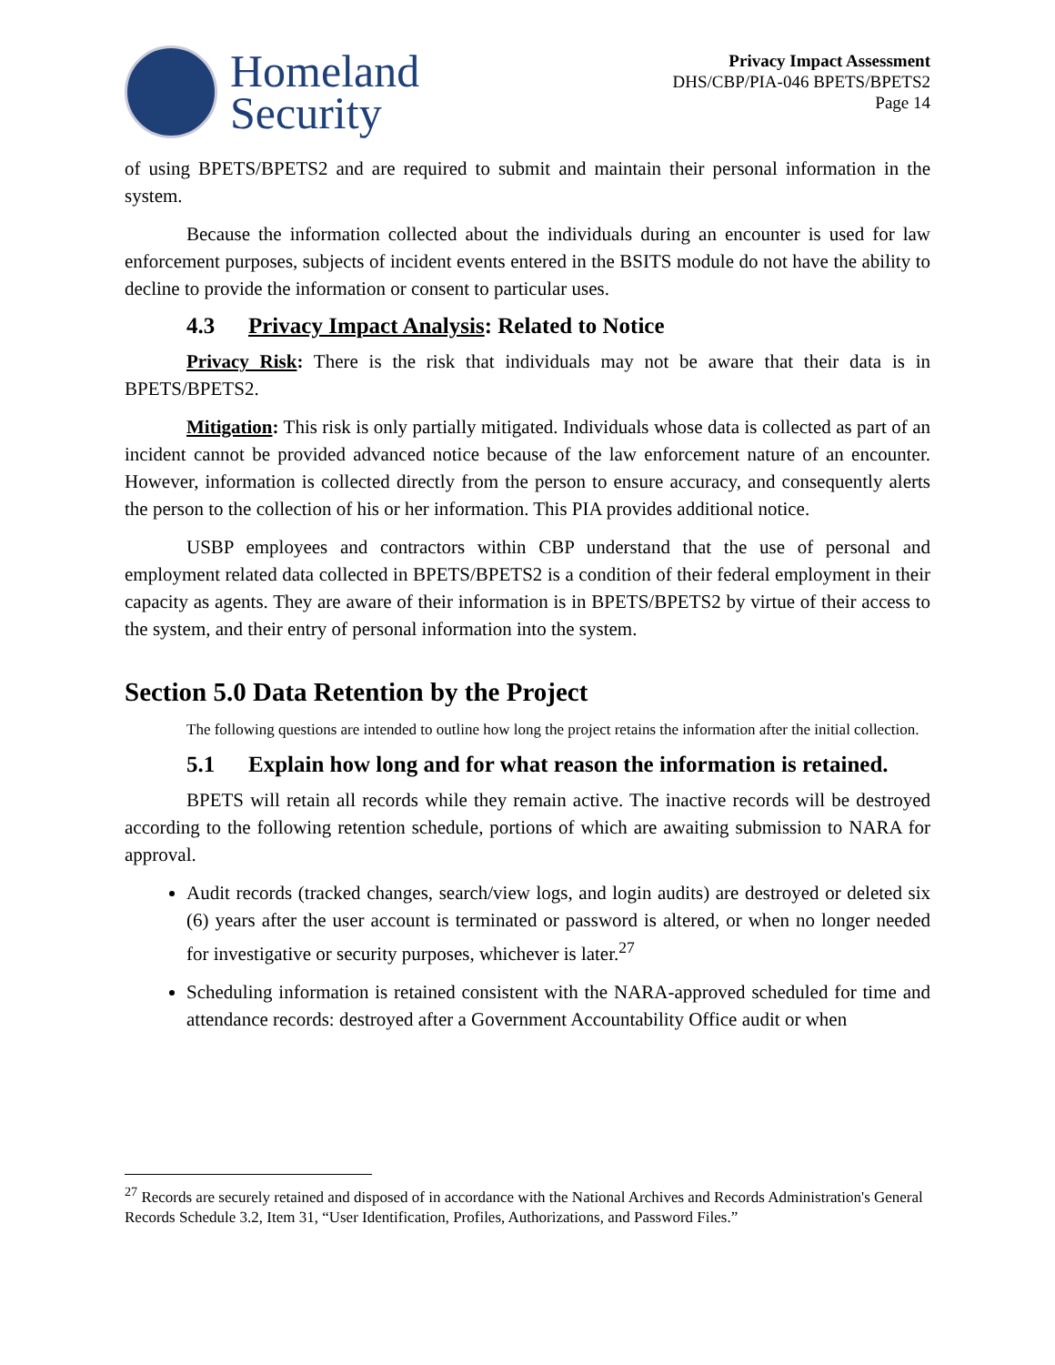Homeland
Security
Privacy Impact Assessment
DHS/CBP/PIA-046 BPETS/BPETS2
Page 14
of using BPETS/BPETS2 and are required to submit and maintain their personal information in the system.
Because the information collected about the individuals during an encounter is used for law enforcement purposes, subjects of incident events entered in the BSITS module do not have the ability to decline to provide the information or consent to particular uses.
4.3 Privacy Impact Analysis: Related to Notice
Privacy Risk: There is the risk that individuals may not be aware that their data is in BPETS/BPETS2.
Mitigation: This risk is only partially mitigated. Individuals whose data is collected as part of an incident cannot be provided advanced notice because of the law enforcement nature of an encounter. However, information is collected directly from the person to ensure accuracy, and consequently alerts the person to the collection of his or her information. This PIA provides additional notice.
USBP employees and contractors within CBP understand that the use of personal and employment related data collected in BPETS/BPETS2 is a condition of their federal employment in their capacity as agents. They are aware of their information is in BPETS/BPETS2 by virtue of their access to the system, and their entry of personal information into the system.
Section 5.0 Data Retention by the Project
The following questions are intended to outline how long the project retains the information after the initial collection.
5.1 Explain how long and for what reason the information is retained.
BPETS will retain all records while they remain active. The inactive records will be destroyed according to the following retention schedule, portions of which are awaiting submission to NARA for approval.
Audit records (tracked changes, search/view logs, and login audits) are destroyed or deleted six (6) years after the user account is terminated or password is altered, or when no longer needed for investigative or security purposes, whichever is later.<sup>27</sup>
Scheduling information is retained consistent with the NARA-approved scheduled for time and attendance records: destroyed after a Government Accountability Office audit or when
<sup>27</sup> Records are securely retained and disposed of in accordance with the National Archives and Records Administration's General Records Schedule 3.2, Item 31, “User Identification, Profiles, Authorizations, and Password Files.”